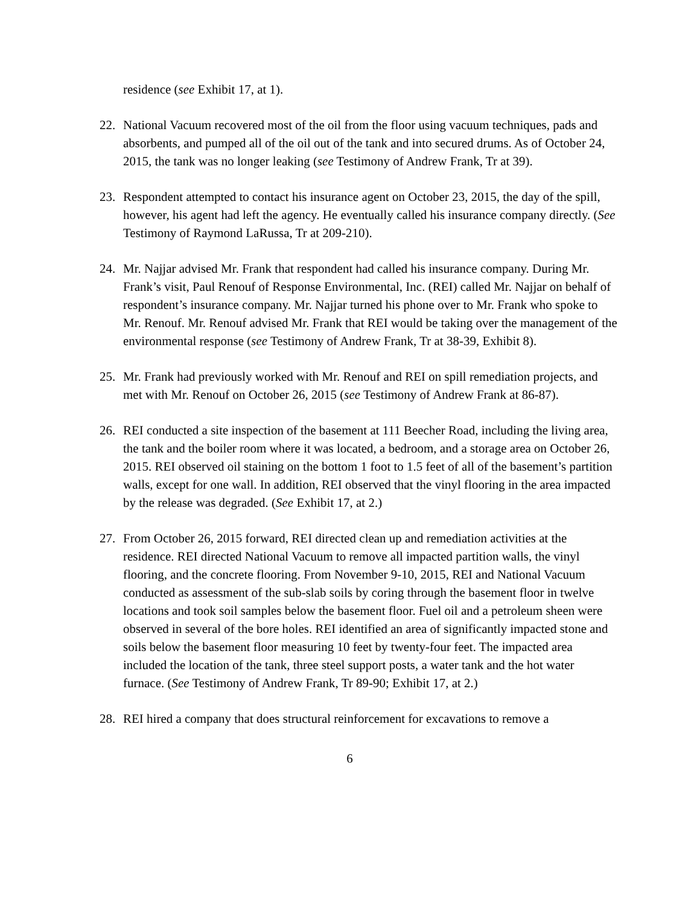residence (see Exhibit 17, at 1).
22. National Vacuum recovered most of the oil from the floor using vacuum techniques, pads and absorbents, and pumped all of the oil out of the tank and into secured drums. As of October 24, 2015, the tank was no longer leaking (see Testimony of Andrew Frank, Tr at 39).
23. Respondent attempted to contact his insurance agent on October 23, 2015, the day of the spill, however, his agent had left the agency. He eventually called his insurance company directly. (See Testimony of Raymond LaRussa, Tr at 209-210).
24. Mr. Najjar advised Mr. Frank that respondent had called his insurance company. During Mr. Frank’s visit, Paul Renouf of Response Environmental, Inc. (REI) called Mr. Najjar on behalf of respondent’s insurance company. Mr. Najjar turned his phone over to Mr. Frank who spoke to Mr. Renouf. Mr. Renouf advised Mr. Frank that REI would be taking over the management of the environmental response (see Testimony of Andrew Frank, Tr at 38-39, Exhibit 8).
25. Mr. Frank had previously worked with Mr. Renouf and REI on spill remediation projects, and met with Mr. Renouf on October 26, 2015 (see Testimony of Andrew Frank at 86-87).
26. REI conducted a site inspection of the basement at 111 Beecher Road, including the living area, the tank and the boiler room where it was located, a bedroom, and a storage area on October 26, 2015. REI observed oil staining on the bottom 1 foot to 1.5 feet of all of the basement’s partition walls, except for one wall. In addition, REI observed that the vinyl flooring in the area impacted by the release was degraded. (See Exhibit 17, at 2.)
27. From October 26, 2015 forward, REI directed clean up and remediation activities at the residence. REI directed National Vacuum to remove all impacted partition walls, the vinyl flooring, and the concrete flooring. From November 9-10, 2015, REI and National Vacuum conducted as assessment of the sub-slab soils by coring through the basement floor in twelve locations and took soil samples below the basement floor. Fuel oil and a petroleum sheen were observed in several of the bore holes. REI identified an area of significantly impacted stone and soils below the basement floor measuring 10 feet by twenty-four feet. The impacted area included the location of the tank, three steel support posts, a water tank and the hot water furnace. (See Testimony of Andrew Frank, Tr 89-90; Exhibit 17, at 2.)
28. REI hired a company that does structural reinforcement for excavations to remove a
6